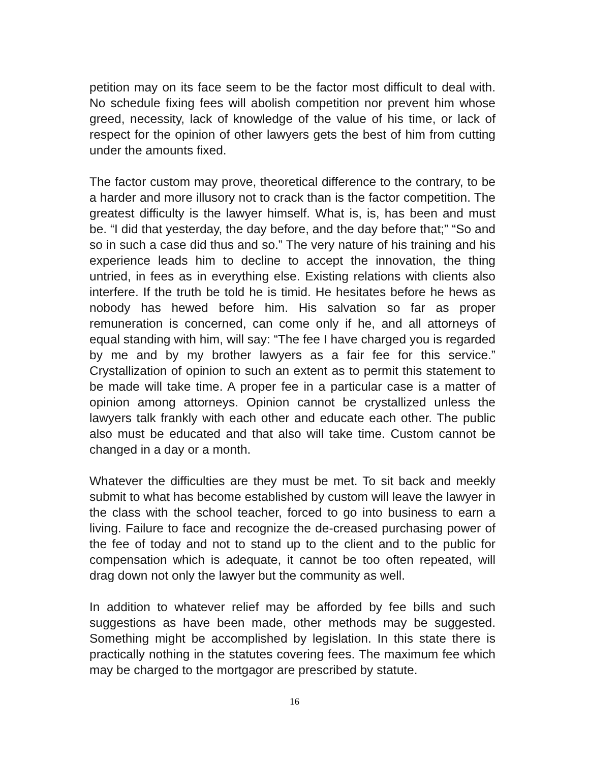petition may on its face seem to be the factor most difficult to deal with. No schedule fixing fees will abolish competition nor prevent him whose greed, necessity, lack of knowledge of the value of his time, or lack of respect for the opinion of other lawyers gets the best of him from cutting under the amounts fixed.
The factor custom may prove, theoretical difference to the contrary, to be a harder and more illusory not to crack than is the factor competition. The greatest difficulty is the lawyer himself. What is, is, has been and must be. “I did that yesterday, the day before, and the day before that;” “So and so in such a case did thus and so.” The very nature of his training and his experience leads him to decline to accept the innovation, the thing untried, in fees as in everything else. Existing relations with clients also interfere. If the truth be told he is timid. He hesitates before he hews as nobody has hewed before him. His salvation so far as proper remuneration is concerned, can come only if he, and all attorneys of equal standing with him, will say: “The fee I have charged you is regarded by me and by my brother lawyers as a fair fee for this service.” Crystallization of opinion to such an extent as to permit this statement to be made will take time. A proper fee in a particular case is a matter of opinion among attorneys. Opinion cannot be crystallized unless the lawyers talk frankly with each other and educate each other. The public also must be educated and that also will take time. Custom cannot be changed in a day or a month.
Whatever the difficulties are they must be met. To sit back and meekly submit to what has become established by custom will leave the lawyer in the class with the school teacher, forced to go into business to earn a living. Failure to face and recognize the de-creased purchasing power of the fee of today and not to stand up to the client and to the public for compensation which is adequate, it cannot be too often repeated, will drag down not only the lawyer but the community as well.
In addition to whatever relief may be afforded by fee bills and such suggestions as have been made, other methods may be suggested. Something might be accomplished by legislation. In this state there is practically nothing in the statutes covering fees. The maximum fee which may be charged to the mortgagor are prescribed by statute.
16